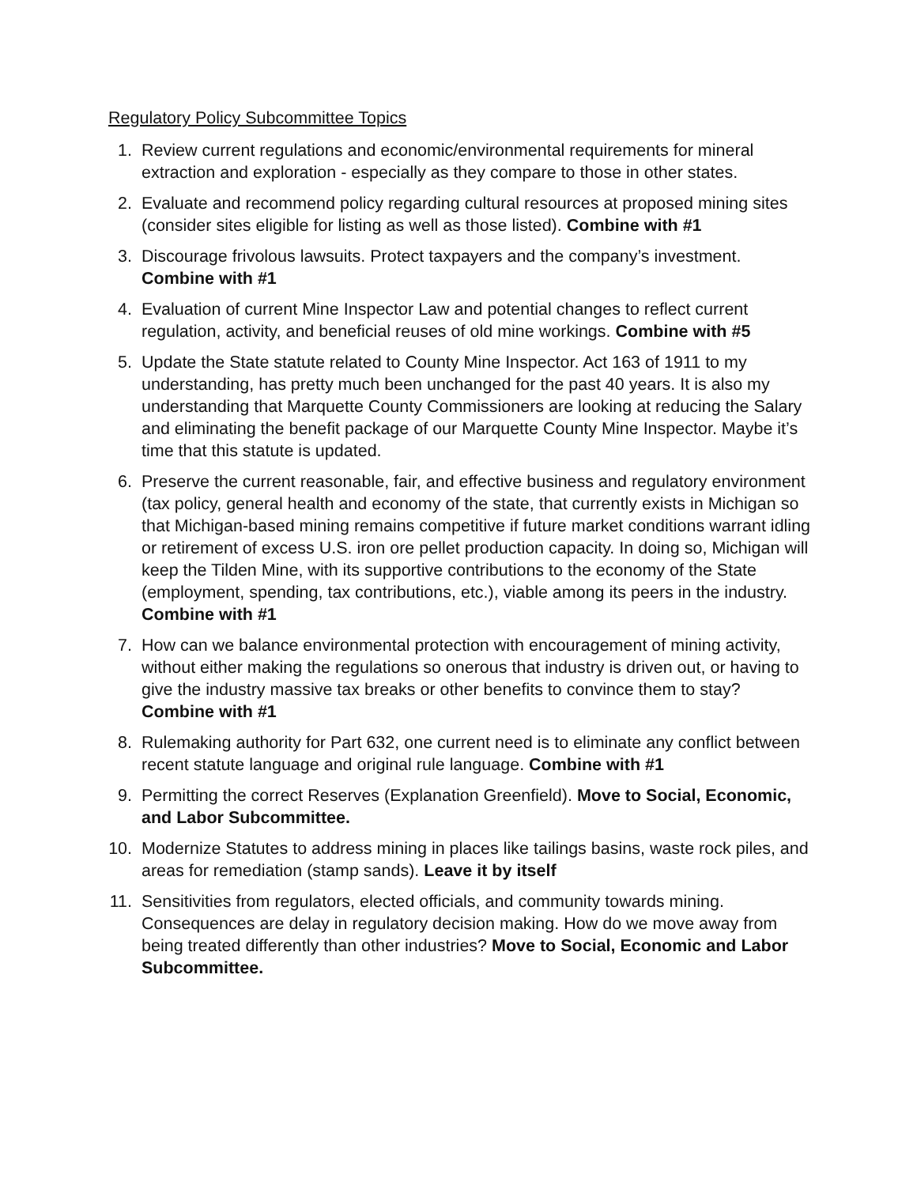Regulatory Policy Subcommittee Topics
1. Review current regulations and economic/environmental requirements for mineral extraction and exploration - especially as they compare to those in other states.
2. Evaluate and recommend policy regarding cultural resources at proposed mining sites (consider sites eligible for listing as well as those listed). Combine with #1
3. Discourage frivolous lawsuits. Protect taxpayers and the company’s investment. Combine with #1
4. Evaluation of current Mine Inspector Law and potential changes to reflect current regulation, activity, and beneficial reuses of old mine workings. Combine with #5
5. Update the State statute related to County Mine Inspector. Act 163 of 1911 to my understanding, has pretty much been unchanged for the past 40 years. It is also my understanding that Marquette County Commissioners are looking at reducing the Salary and eliminating the benefit package of our Marquette County Mine Inspector. Maybe it’s time that this statute is updated.
6. Preserve the current reasonable, fair, and effective business and regulatory environment (tax policy, general health and economy of the state, that currently exists in Michigan so that Michigan-based mining remains competitive if future market conditions warrant idling or retirement of excess U.S. iron ore pellet production capacity. In doing so, Michigan will keep the Tilden Mine, with its supportive contributions to the economy of the State (employment, spending, tax contributions, etc.), viable among its peers in the industry. Combine with #1
7. How can we balance environmental protection with encouragement of mining activity, without either making the regulations so onerous that industry is driven out, or having to give the industry massive tax breaks or other benefits to convince them to stay? Combine with #1
8. Rulemaking authority for Part 632, one current need is to eliminate any conflict between recent statute language and original rule language. Combine with #1
9. Permitting the correct Reserves (Explanation Greenfield). Move to Social, Economic, and Labor Subcommittee.
10. Modernize Statutes to address mining in places like tailings basins, waste rock piles, and areas for remediation (stamp sands). Leave it by itself
11. Sensitivities from regulators, elected officials, and community towards mining. Consequences are delay in regulatory decision making. How do we move away from being treated differently than other industries? Move to Social, Economic and Labor Subcommittee.